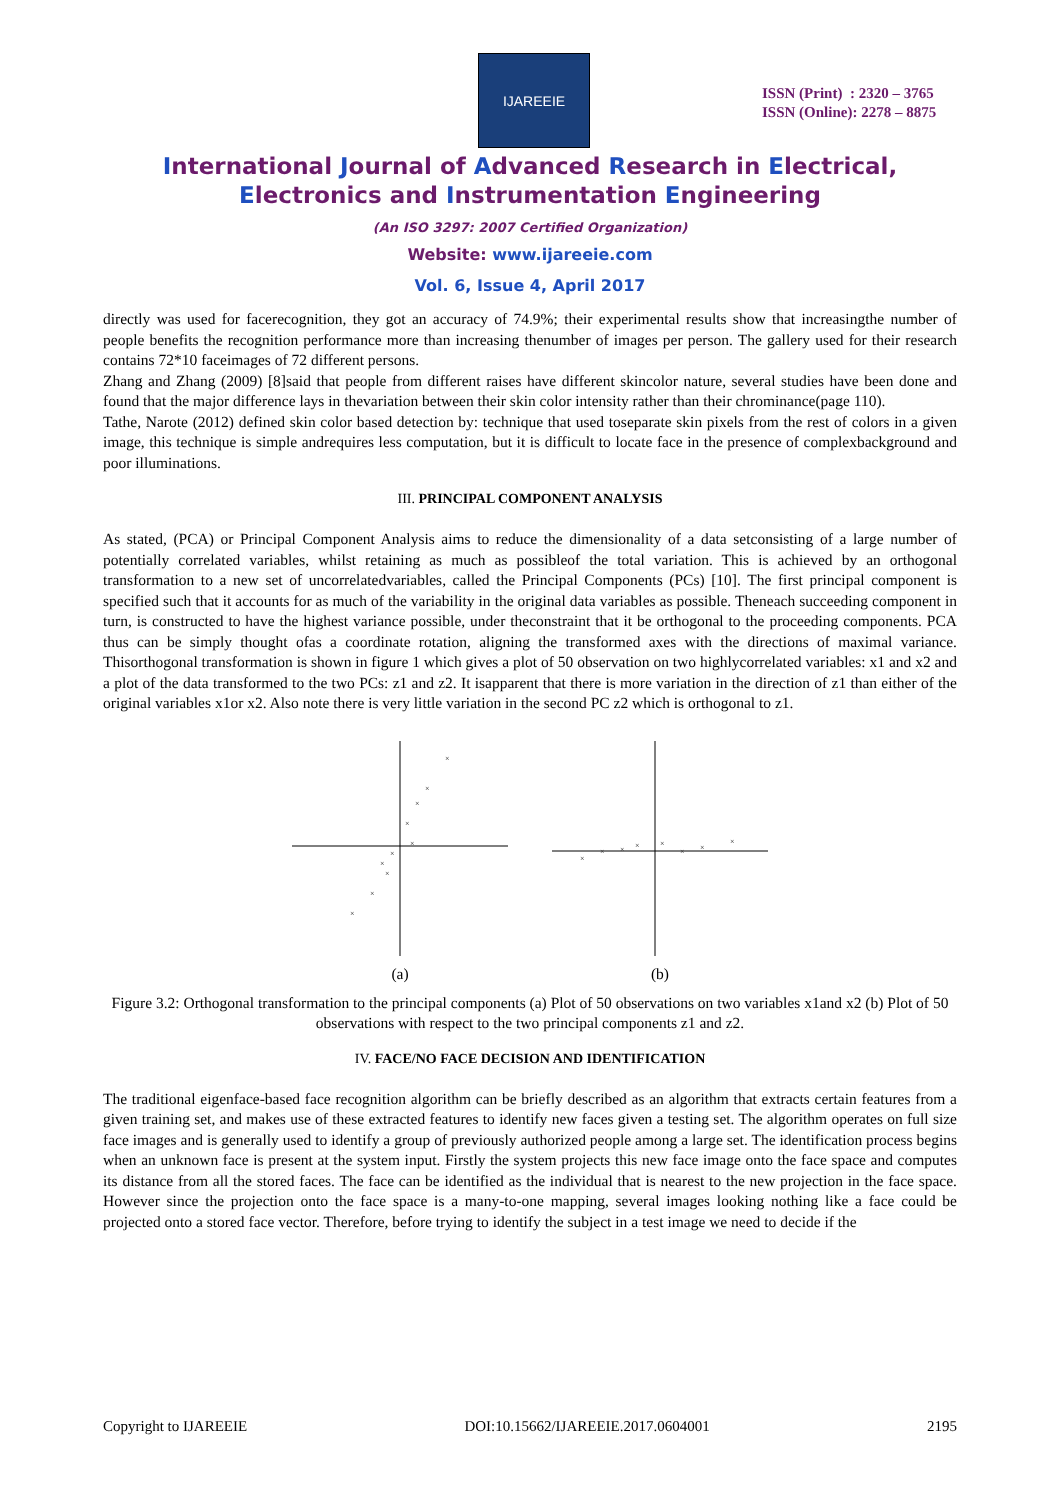IJAREEIE
ISSN (Print) : 2320 – 3765
ISSN (Online): 2278 – 8875
International Journal of Advanced Research in Electrical,
Electronics and Instrumentation Engineering
(An ISO 3297: 2007 Certified Organization)
Website: www.ijareeie.com
Vol. 6, Issue 4, April 2017
directly was used for facerecognition, they got an accuracy of 74.9%; their experimental results show that increasingthe number of people benefits the recognition performance more than increasing thenumber of images per person. The gallery used for their research contains 72*10 faceimages of 72 different persons.
Zhang and Zhang (2009) [8]said that people from different raises have different skincolor nature, several studies have been done and found that the major difference lays in thevariation between their skin color intensity rather than their chrominance(page 110).
Tathe, Narote (2012) defined skin color based detection by: technique that used toseparate skin pixels from the rest of colors in a given image, this technique is simple andrequires less computation, but it is difficult to locate face in the presence of complexbackground and poor illuminations.
III. PRINCIPAL COMPONENT ANALYSIS
As stated, (PCA) or Principal Component Analysis aims to reduce the dimensionality of a data setconsisting of a large number of potentially correlated variables, whilst retaining as much as possibleof the total variation. This is achieved by an orthogonal transformation to a new set of uncorrelatedvariables, called the Principal Components (PCs) [10]. The first principal component is specified such that it accounts for as much of the variability in the original data variables as possible. Theneach succeeding component in turn, is constructed to have the highest variance possible, under theconstraint that it be orthogonal to the proceeding components. PCA thus can be simply thought ofas a coordinate rotation, aligning the transformed axes with the directions of maximal variance. Thisorthogonal transformation is shown in figure 1 which gives a plot of 50 observation on two highlycorrelated variables: x1 and x2 and a plot of the data transformed to the two PCs: z1 and z2. It isapparent that there is more variation in the direction of z1 than either of the original variables x1or x2. Also note there is very little variation in the second PC z2 which is orthogonal to z1.
×
×
×
×
×
×
×
×
×
×
(a)
×
×
×
×
×
×
×
×
(b)
Figure 3.2: Orthogonal transformation to the principal components (a) Plot of 50 observations on two variables x1and x2 (b) Plot of 50 observations with respect to the two principal components z1 and z2.
IV. FACE/NO FACE DECISION AND IDENTIFICATION
The traditional eigenface-based face recognition algorithm can be briefly described as an algorithm that extracts certain features from a given training set, and makes use of these extracted features to identify new faces given a testing set. The algorithm operates on full size face images and is generally used to identify a group of previously authorized people among a large set. The identification process begins when an unknown face is present at the system input. Firstly the system projects this new face image onto the face space and computes its distance from all the stored faces. The face can be identified as the individual that is nearest to the new projection in the face space. However since the projection onto the face space is a many-to-one mapping, several images looking nothing like a face could be projected onto a stored face vector. Therefore, before trying to identify the subject in a test image we need to decide if the
Copyright to IJAREEIE DOI:10.15662/IJAREEIE.2017.0604001 2195